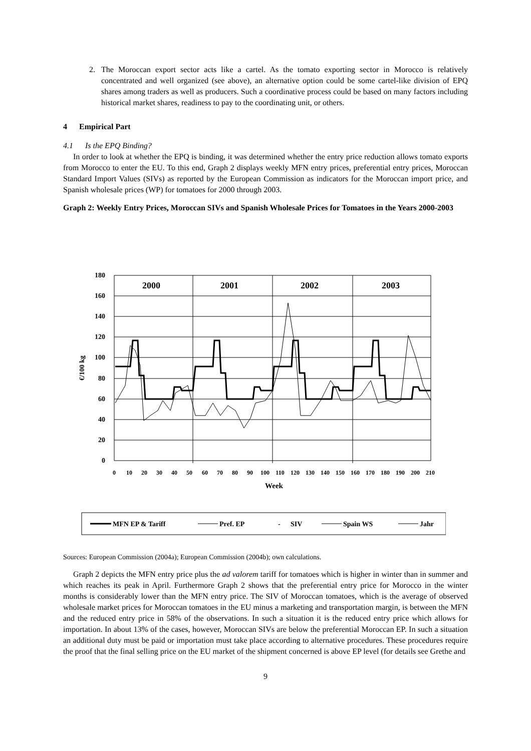2. The Moroccan export sector acts like a cartel. As the tomato exporting sector in Morocco is relatively concentrated and well organized (see above), an alternative option could be some cartel-like division of EPQ shares among traders as well as producers. Such a coordinative process could be based on many factors including historical market shares, readiness to pay to the coordinating unit, or others.
4 Empirical Part
4.1 Is the EPQ Binding?
In order to look at whether the EPQ is binding, it was determined whether the entry price reduction allows tomato exports from Morocco to enter the EU. To this end, Graph 2 displays weekly MFN entry prices, preferential entry prices, Moroccan Standard Import Values (SIVs) as reported by the European Commission as indicators for the Moroccan import price, and Spanish wholesale prices (WP) for tomatoes for 2000 through 2003.
Graph 2: Weekly Entry Prices, Moroccan SIVs and Spanish Wholesale Prices for Tomatoes in the Years 2000-2003
180
160
140
120
100
80
60
40
20
0
€/100 kg
2000
2001
2002
2003
0
10
20
30
40
50
60
70
80
90
100
110
120
130
140
150
160
170
180
190
200
210
Week
MFN EP & Tariff
Pref. EP
-
SIV
Spain WS
Jahr
Sources: European Commission (2004a); European Commission (2004b); own calculations.
Graph 2 depicts the MFN entry price plus the ad valorem tariff for tomatoes which is higher in winter than in summer and which reaches its peak in April. Furthermore Graph 2 shows that the preferential entry price for Morocco in the winter months is considerably lower than the MFN entry price. The SIV of Moroccan tomatoes, which is the average of observed wholesale market prices for Moroccan tomatoes in the EU minus a marketing and transportation margin, is between the MFN and the reduced entry price in 58% of the observations. In such a situation it is the reduced entry price which allows for importation. In about 13% of the cases, however, Moroccan SIVs are below the preferential Moroccan EP. In such a situation an additional duty must be paid or importation must take place according to alternative procedures. These procedures require the proof that the final selling price on the EU market of the shipment concerned is above EP level (for details see Grethe and
9